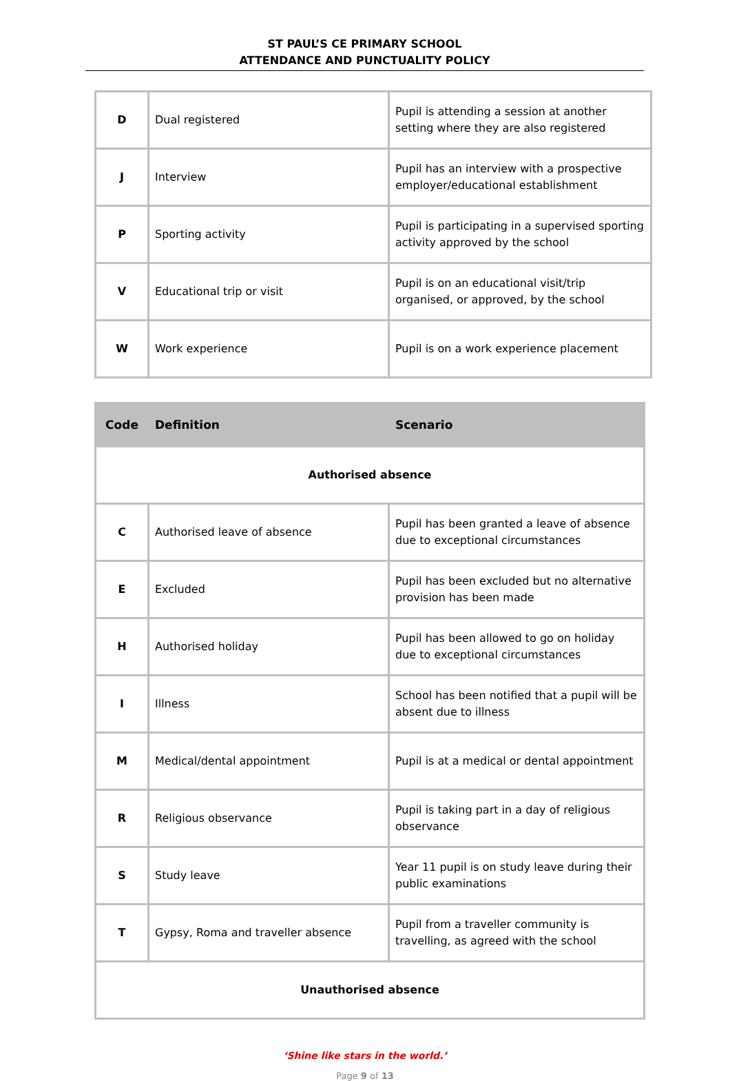ST PAUL’S CE PRIMARY SCHOOL
ATTENDANCE AND PUNCTUALITY POLICY
| D | Dual registered | Pupil is attending a session at another setting where they are also registered |
| J | Interview | Pupil has an interview with a prospective employer/educational establishment |
| P | Sporting activity | Pupil is participating in a supervised sporting activity approved by the school |
| V | Educational trip or visit | Pupil is on an educational visit/trip organised, or approved, by the school |
| W | Work experience | Pupil is on a work experience placement |
| Code | Definition | Scenario |
| --- | --- | --- |
| Authorised absence | | |
| C | Authorised leave of absence | Pupil has been granted a leave of absence due to exceptional circumstances |
| E | Excluded | Pupil has been excluded but no alternative provision has been made |
| H | Authorised holiday | Pupil has been allowed to go on holiday due to exceptional circumstances |
| I | Illness | School has been notified that a pupil will be absent due to illness |
| M | Medical/dental appointment | Pupil is at a medical or dental appointment |
| R | Religious observance | Pupil is taking part in a day of religious observance |
| S | Study leave | Year 11 pupil is on study leave during their public examinations |
| T | Gypsy, Roma and traveller absence | Pupil from a traveller community is travelling, as agreed with the school |
| Unauthorised absence | | |
‘Shine like stars in the world.’
Page 9 of 13